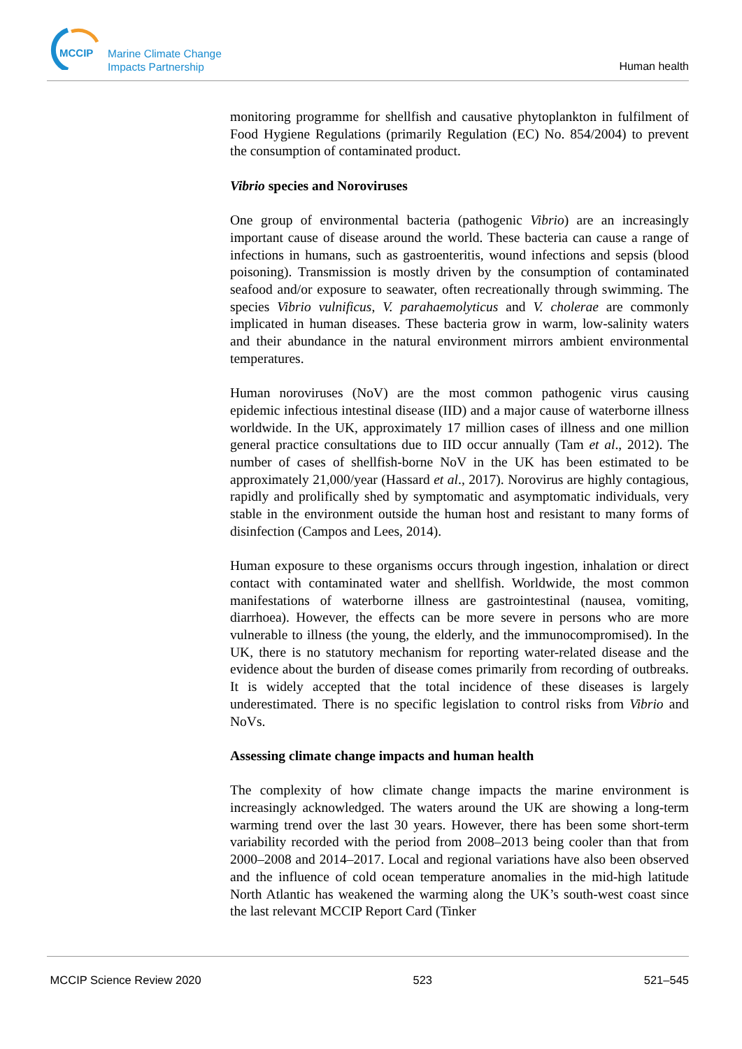MCCIP
Marine Climate Change
Impacts Partnership
Human health
monitoring programme for shellfish and causative phytoplankton in fulfilment of Food Hygiene Regulations (primarily Regulation (EC) No. 854/2004) to prevent the consumption of contaminated product.
Vibrio species and Noroviruses
One group of environmental bacteria (pathogenic Vibrio) are an increasingly important cause of disease around the world. These bacteria can cause a range of infections in humans, such as gastroenteritis, wound infections and sepsis (blood poisoning). Transmission is mostly driven by the consumption of contaminated seafood and/or exposure to seawater, often recreationally through swimming. The species Vibrio vulnificus, V. parahaemolyticus and V. cholerae are commonly implicated in human diseases. These bacteria grow in warm, low-salinity waters and their abundance in the natural environment mirrors ambient environmental temperatures.
Human noroviruses (NoV) are the most common pathogenic virus causing epidemic infectious intestinal disease (IID) and a major cause of waterborne illness worldwide. In the UK, approximately 17 million cases of illness and one million general practice consultations due to IID occur annually (Tam et al., 2012). The number of cases of shellfish-borne NoV in the UK has been estimated to be approximately 21,000/year (Hassard et al., 2017). Norovirus are highly contagious, rapidly and prolifically shed by symptomatic and asymptomatic individuals, very stable in the environment outside the human host and resistant to many forms of disinfection (Campos and Lees, 2014).
Human exposure to these organisms occurs through ingestion, inhalation or direct contact with contaminated water and shellfish. Worldwide, the most common manifestations of waterborne illness are gastrointestinal (nausea, vomiting, diarrhoea). However, the effects can be more severe in persons who are more vulnerable to illness (the young, the elderly, and the immunocompromised). In the UK, there is no statutory mechanism for reporting water-related disease and the evidence about the burden of disease comes primarily from recording of outbreaks. It is widely accepted that the total incidence of these diseases is largely underestimated. There is no specific legislation to control risks from Vibrio and NoVs.
Assessing climate change impacts and human health
The complexity of how climate change impacts the marine environment is increasingly acknowledged. The waters around the UK are showing a long-term warming trend over the last 30 years. However, there has been some short-term variability recorded with the period from 2008–2013 being cooler than that from 2000–2008 and 2014–2017. Local and regional variations have also been observed and the influence of cold ocean temperature anomalies in the mid-high latitude North Atlantic has weakened the warming along the UK’s south-west coast since the last relevant MCCIP Report Card (Tinker
MCCIP Science Review 2020 523 521–545